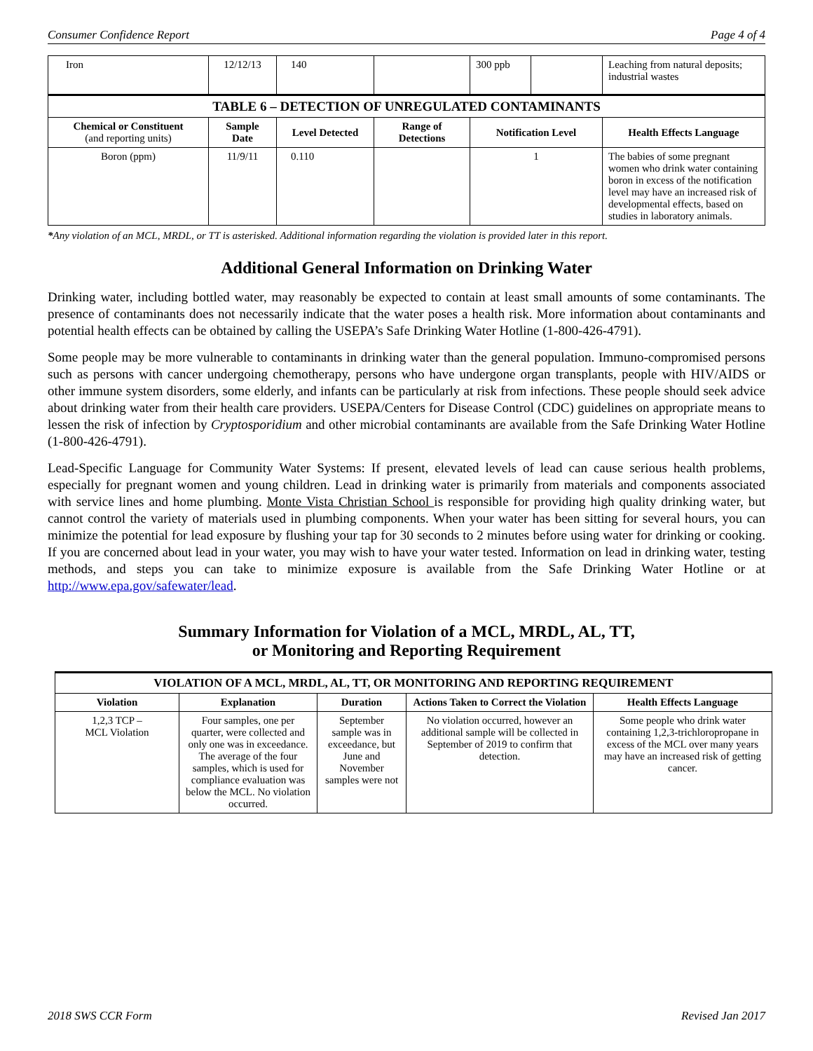Consumer Confidence Report Page 4 of 4
| Iron | 12/12/13 | 140 | | 300 ppb | | Leaching from natural deposits; industrial wastes |
| TABLE 6 – DETECTION OF UNREGULATED CONTAMINANTS | | | | | | |
| Chemical or Constituent (and reporting units) | Sample Date | Level Detected | Range of Detections | Notification Level | | Health Effects Language |
| Boron (ppm) | 11/9/11 | 0.110 | | 1 | | The babies of some pregnant women who drink water containing boron in excess of the notification level may have an increased risk of developmental effects, based on studies in laboratory animals. |
*Any violation of an MCL, MRDL, or TT is asterisked. Additional information regarding the violation is provided later in this report.
Additional General Information on Drinking Water
Drinking water, including bottled water, may reasonably be expected to contain at least small amounts of some contaminants. The presence of contaminants does not necessarily indicate that the water poses a health risk. More information about contaminants and potential health effects can be obtained by calling the USEPA’s Safe Drinking Water Hotline (1-800-426-4791).
Some people may be more vulnerable to contaminants in drinking water than the general population. Immuno-compromised persons such as persons with cancer undergoing chemotherapy, persons who have undergone organ transplants, people with HIV/AIDS or other immune system disorders, some elderly, and infants can be particularly at risk from infections. These people should seek advice about drinking water from their health care providers. USEPA/Centers for Disease Control (CDC) guidelines on appropriate means to lessen the risk of infection by Cryptosporidium and other microbial contaminants are available from the Safe Drinking Water Hotline (1-800-426-4791).
Lead-Specific Language for Community Water Systems: If present, elevated levels of lead can cause serious health problems, especially for pregnant women and young children. Lead in drinking water is primarily from materials and components associated with service lines and home plumbing. Monte Vista Christian School is responsible for providing high quality drinking water, but cannot control the variety of materials used in plumbing components. When your water has been sitting for several hours, you can minimize the potential for lead exposure by flushing your tap for 30 seconds to 2 minutes before using water for drinking or cooking. If you are concerned about lead in your water, you may wish to have your water tested. Information on lead in drinking water, testing methods, and steps you can take to minimize exposure is available from the Safe Drinking Water Hotline or at http://www.epa.gov/safewater/lead.
Summary Information for Violation of a MCL, MRDL, AL, TT,
or Monitoring and Reporting Requirement
| VIOLATION OF A MCL, MRDL, AL, TT, OR MONITORING AND REPORTING REQUIREMENT | | | | |
| --- | --- | --- | --- | --- |
| Violation | Explanation | Duration | Actions Taken to Correct the Violation | Health Effects Language |
| 1,2,3 TCP – MCL Violation | Four samples, one per quarter, were collected and only one was in exceedance. The average of the four samples, which is used for compliance evaluation was below the MCL. No violation occurred. | September sample was in exceedance, but June and November samples were not | No violation occurred, however an additional sample will be collected in September of 2019 to confirm that detection. | Some people who drink water containing 1,2,3-trichloropropane in excess of the MCL over many years may have an increased risk of getting cancer. |
2018 SWS CCR Form Revised Jan 2017